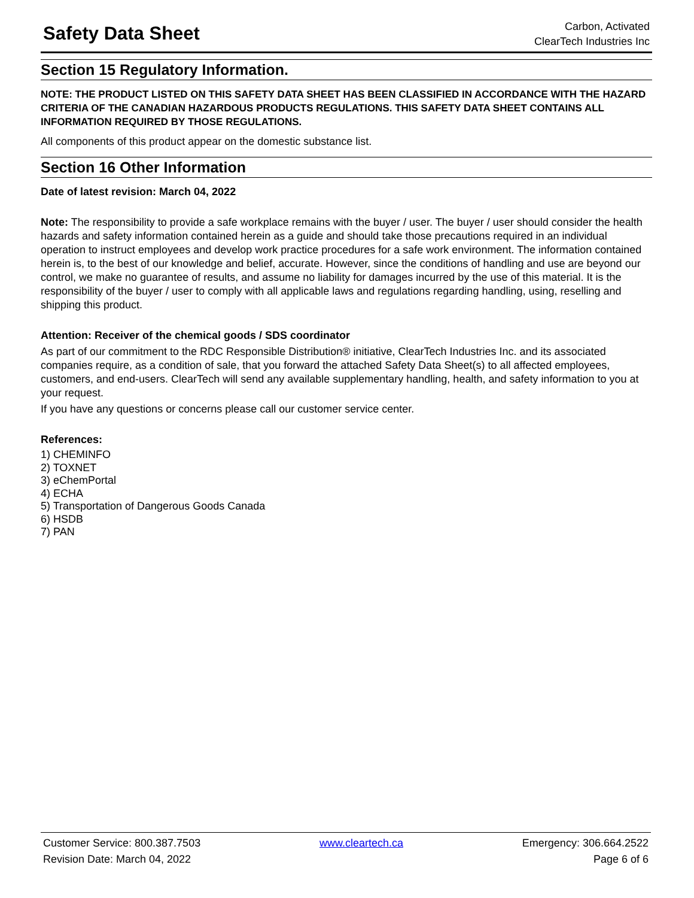Safety Data Sheet
Carbon, Activated
ClearTech Industries Inc
Section 15 Regulatory Information.
NOTE: THE PRODUCT LISTED ON THIS SAFETY DATA SHEET HAS BEEN CLASSIFIED IN ACCORDANCE WITH THE HAZARD CRITERIA OF THE CANADIAN HAZARDOUS PRODUCTS REGULATIONS. THIS SAFETY DATA SHEET CONTAINS ALL INFORMATION REQUIRED BY THOSE REGULATIONS.
All components of this product appear on the domestic substance list.
Section 16 Other Information
Date of latest revision: March 04, 2022
Note: The responsibility to provide a safe workplace remains with the buyer / user. The buyer / user should consider the health hazards and safety information contained herein as a guide and should take those precautions required in an individual operation to instruct employees and develop work practice procedures for a safe work environment. The information contained herein is, to the best of our knowledge and belief, accurate. However, since the conditions of handling and use are beyond our control, we make no guarantee of results, and assume no liability for damages incurred by the use of this material. It is the responsibility of the buyer / user to comply with all applicable laws and regulations regarding handling, using, reselling and shipping this product.
Attention: Receiver of the chemical goods / SDS coordinator
As part of our commitment to the RDC Responsible Distribution® initiative, ClearTech Industries Inc. and its associated companies require, as a condition of sale, that you forward the attached Safety Data Sheet(s) to all affected employees, customers, and end-users. ClearTech will send any available supplementary handling, health, and safety information to you at your request.
If you have any questions or concerns please call our customer service center.
References:
1) CHEMINFO
2) TOXNET
3) eChemPortal
4) ECHA
5) Transportation of Dangerous Goods Canada
6) HSDB
7) PAN
Customer Service: 800.387.7503 www.cleartech.ca Emergency: 306.664.2522
Revision Date: March 04, 2022 Page 6 of 6